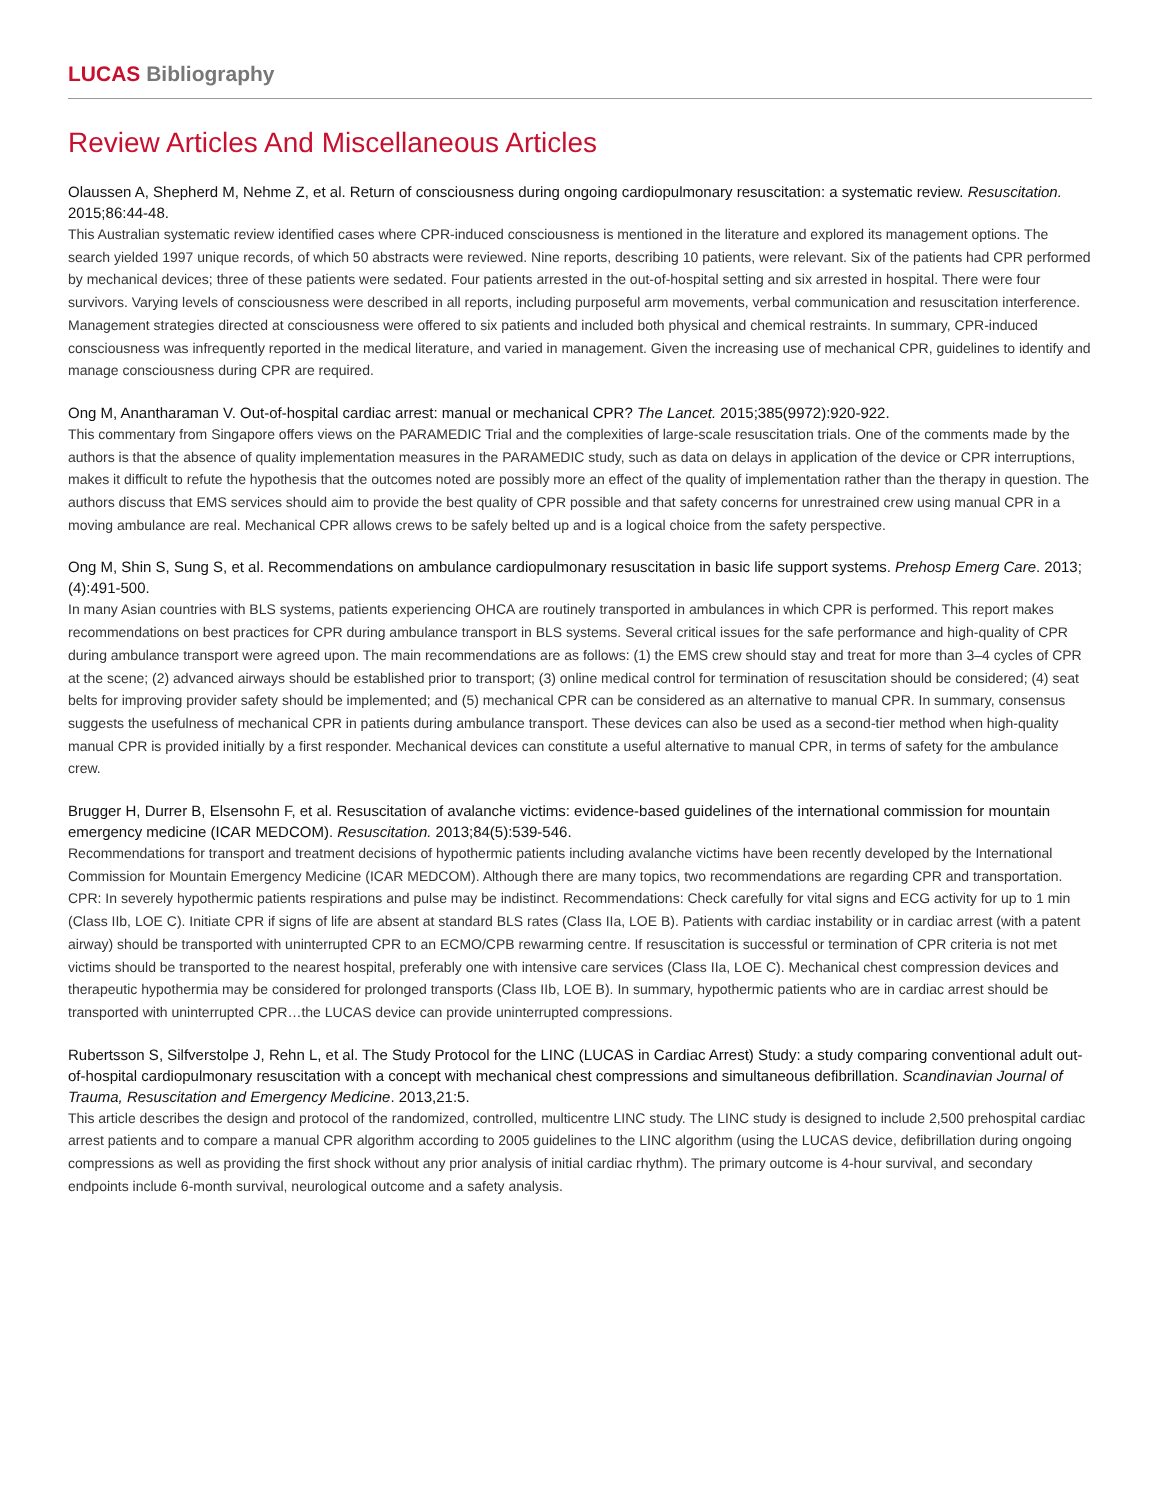LUCAS Bibliography
Review Articles And Miscellaneous Articles
Olaussen A, Shepherd M, Nehme Z, et al. Return of consciousness during ongoing cardiopulmonary resuscitation: a systematic review. Resuscitation. 2015;86:44-48.
This Australian systematic review identified cases where CPR-induced consciousness is mentioned in the literature and explored its management options. The search yielded 1997 unique records, of which 50 abstracts were reviewed. Nine reports, describing 10 patients, were relevant. Six of the patients had CPR performed by mechanical devices; three of these patients were sedated. Four patients arrested in the out-of-hospital setting and six arrested in hospital. There were four survivors. Varying levels of consciousness were described in all reports, including purposeful arm movements, verbal communication and resuscitation interference. Management strategies directed at consciousness were offered to six patients and included both physical and chemical restraints. In summary, CPR-induced consciousness was infrequently reported in the medical literature, and varied in management. Given the increasing use of mechanical CPR, guidelines to identify and manage consciousness during CPR are required.
Ong M, Anantharaman V. Out-of-hospital cardiac arrest: manual or mechanical CPR? The Lancet. 2015;385(9972):920-922.
This commentary from Singapore offers views on the PARAMEDIC Trial and the complexities of large-scale resuscitation trials. One of the comments made by the authors is that the absence of quality implementation measures in the PARAMEDIC study, such as data on delays in application of the device or CPR interruptions, makes it difficult to refute the hypothesis that the outcomes noted are possibly more an effect of the quality of implementation rather than the therapy in question. The authors discuss that EMS services should aim to provide the best quality of CPR possible and that safety concerns for unrestrained crew using manual CPR in a moving ambulance are real. Mechanical CPR allows crews to be safely belted up and is a logical choice from the safety perspective.
Ong M, Shin S, Sung S, et al. Recommendations on ambulance cardiopulmonary resuscitation in basic life support systems. Prehosp Emerg Care. 2013;(4):491-500.
In many Asian countries with BLS systems, patients experiencing OHCA are routinely transported in ambulances in which CPR is performed. This report makes recommendations on best practices for CPR during ambulance transport in BLS systems. Several critical issues for the safe performance and high-quality of CPR during ambulance transport were agreed upon. The main recommendations are as follows: (1) the EMS crew should stay and treat for more than 3–4 cycles of CPR at the scene; (2) advanced airways should be established prior to transport; (3) online medical control for termination of resuscitation should be considered; (4) seat belts for improving provider safety should be implemented; and (5) mechanical CPR can be considered as an alternative to manual CPR. In summary, consensus suggests the usefulness of mechanical CPR in patients during ambulance transport. These devices can also be used as a second-tier method when high-quality manual CPR is provided initially by a first responder. Mechanical devices can constitute a useful alternative to manual CPR, in terms of safety for the ambulance crew.
Brugger H, Durrer B, Elsensohn F, et al. Resuscitation of avalanche victims: evidence-based guidelines of the international commission for mountain emergency medicine (ICAR MEDCOM). Resuscitation. 2013;84(5):539-546.
Recommendations for transport and treatment decisions of hypothermic patients including avalanche victims have been recently developed by the International Commission for Mountain Emergency Medicine (ICAR MEDCOM). Although there are many topics, two recommendations are regarding CPR and transportation. CPR: In severely hypothermic patients respirations and pulse may be indistinct. Recommendations: Check carefully for vital signs and ECG activity for up to 1 min (Class IIb, LOE C). Initiate CPR if signs of life are absent at standard BLS rates (Class IIa, LOE B). Patients with cardiac instability or in cardiac arrest (with a patent airway) should be transported with uninterrupted CPR to an ECMO/CPB rewarming centre. If resuscitation is successful or termination of CPR criteria is not met victims should be transported to the nearest hospital, preferably one with intensive care services (Class IIa, LOE C). Mechanical chest compression devices and therapeutic hypothermia may be considered for prolonged transports (Class IIb, LOE B). In summary, hypothermic patients who are in cardiac arrest should be transported with uninterrupted CPR…the LUCAS device can provide uninterrupted compressions.
Rubertsson S, Silfverstolpe J, Rehn L, et al. The Study Protocol for the LINC (LUCAS in Cardiac Arrest) Study: a study comparing conventional adult out-of-hospital cardiopulmonary resuscitation with a concept with mechanical chest compressions and simultaneous defibrillation. Scandinavian Journal of Trauma, Resuscitation and Emergency Medicine. 2013,21:5.
This article describes the design and protocol of the randomized, controlled, multicentre LINC study. The LINC study is designed to include 2,500 prehospital cardiac arrest patients and to compare a manual CPR algorithm according to 2005 guidelines to the LINC algorithm (using the LUCAS device, defibrillation during ongoing compressions as well as providing the first shock without any prior analysis of initial cardiac rhythm). The primary outcome is 4-hour survival, and secondary endpoints include 6-month survival, neurological outcome and a safety analysis.